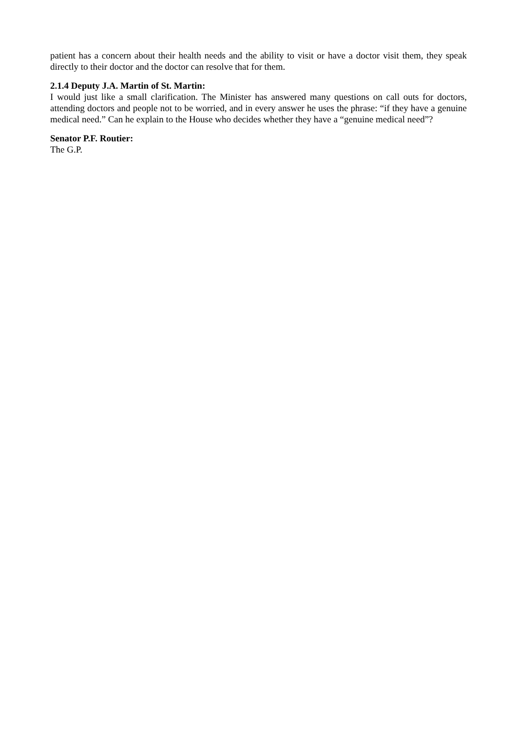patient has a concern about their health needs and the ability to visit or have a doctor visit them, they speak directly to their doctor and the doctor can resolve that for them.
2.1.4 Deputy J.A. Martin of St. Martin:
I would just like a small clarification. The Minister has answered many questions on call outs for doctors, attending doctors and people not to be worried, and in every answer he uses the phrase: “if they have a genuine medical need.” Can he explain to the House who decides whether they have a “genuine medical need”?
Senator P.F. Routier:
The G.P.